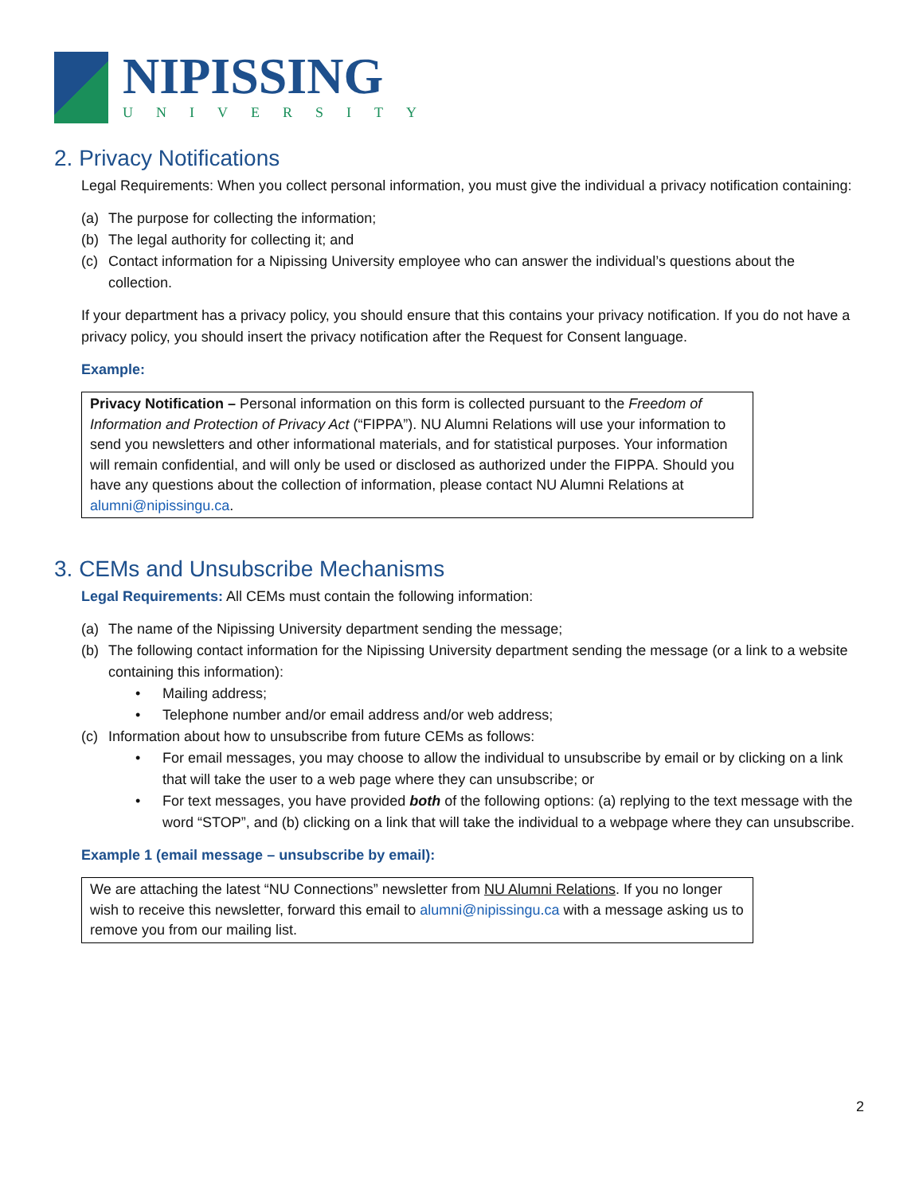NIPISSING
UNIVERSITY
2. Privacy Notifications
Legal Requirements: When you collect personal information, you must give the individual a privacy notification containing:
(a) The purpose for collecting the information;
(b) The legal authority for collecting it; and
(c) Contact information for a Nipissing University employee who can answer the individual’s questions about the collection.
If your department has a privacy policy, you should ensure that this contains your privacy notification. If you do not have a privacy policy, you should insert the privacy notification after the Request for Consent language.
Example:
Privacy Notification – Personal information on this form is collected pursuant to the Freedom of Information and Protection of Privacy Act (“FIPPA”). NU Alumni Relations will use your information to send you newsletters and other informational materials, and for statistical purposes. Your information will remain confidential, and will only be used or disclosed as authorized under the FIPPA. Should you have any questions about the collection of information, please contact NU Alumni Relations at alumni@nipissingu.ca.
3. CEMs and Unsubscribe Mechanisms
Legal Requirements: All CEMs must contain the following information:
(a) The name of the Nipissing University department sending the message;
(b) The following contact information for the Nipissing University department sending the message (or a link to a website containing this information):
• Mailing address;
• Telephone number and/or email address and/or web address;
(c) Information about how to unsubscribe from future CEMs as follows:
• For email messages, you may choose to allow the individual to unsubscribe by email or by clicking on a link that will take the user to a web page where they can unsubscribe; or
• For text messages, you have provided both of the following options: (a) replying to the text message with the word “STOP”, and (b) clicking on a link that will take the individual to a webpage where they can unsubscribe.
Example 1 (email message – unsubscribe by email):
We are attaching the latest “NU Connections” newsletter from NU Alumni Relations. If you no longer wish to receive this newsletter, forward this email to alumni@nipissingu.ca with a message asking us to remove you from our mailing list.
2